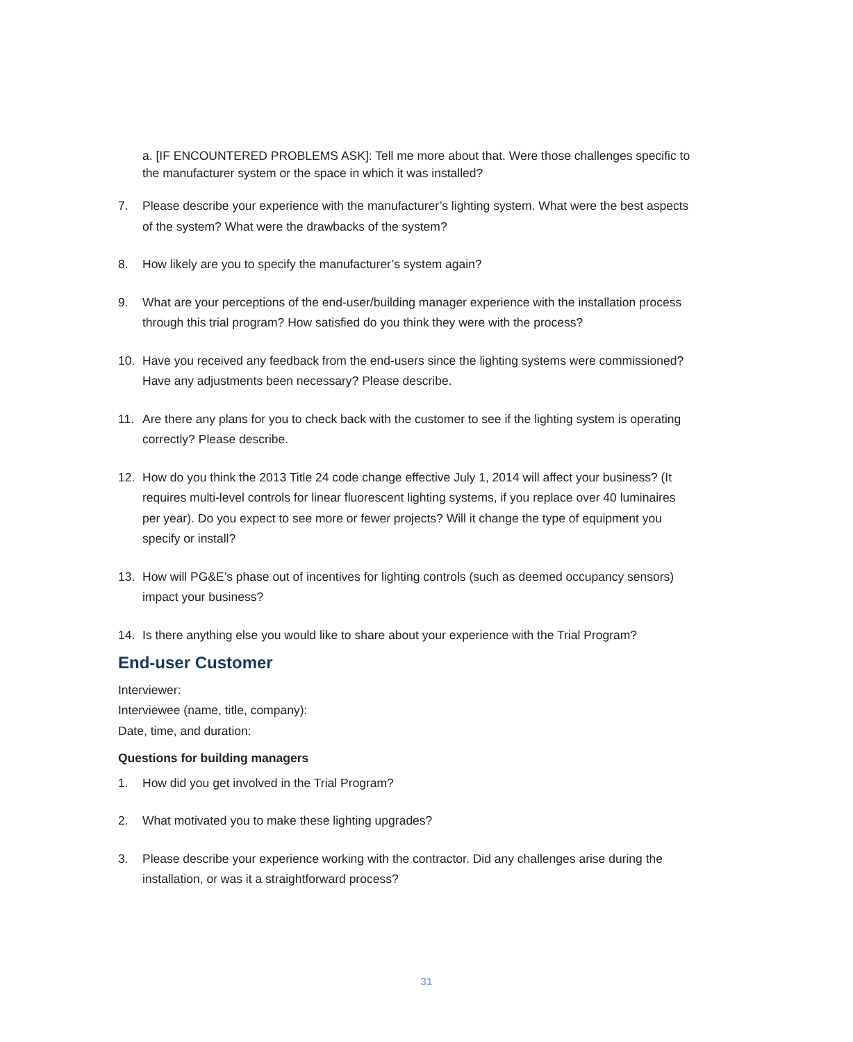a. [IF ENCOUNTERED PROBLEMS ASK]: Tell me more about that. Were those challenges specific to the manufacturer system or the space in which it was installed?
7. Please describe your experience with the manufacturer’s lighting system. What were the best aspects of the system? What were the drawbacks of the system?
8. How likely are you to specify the manufacturer’s system again?
9. What are your perceptions of the end-user/building manager experience with the installation process through this trial program? How satisfied do you think they were with the process?
10. Have you received any feedback from the end-users since the lighting systems were commissioned? Have any adjustments been necessary? Please describe.
11. Are there any plans for you to check back with the customer to see if the lighting system is operating correctly? Please describe.
12. How do you think the 2013 Title 24 code change effective July 1, 2014 will affect your business? (It requires multi-level controls for linear fluorescent lighting systems, if you replace over 40 luminaires per year). Do you expect to see more or fewer projects? Will it change the type of equipment you specify or install?
13. How will PG&E’s phase out of incentives for lighting controls (such as deemed occupancy sensors) impact your business?
14. Is there anything else you would like to share about your experience with the Trial Program?
End-user Customer
Interviewer:
Interviewee (name, title, company):
Date, time, and duration:
Questions for building managers
1. How did you get involved in the Trial Program?
2. What motivated you to make these lighting upgrades?
3. Please describe your experience working with the contractor. Did any challenges arise during the installation, or was it a straightforward process?
31